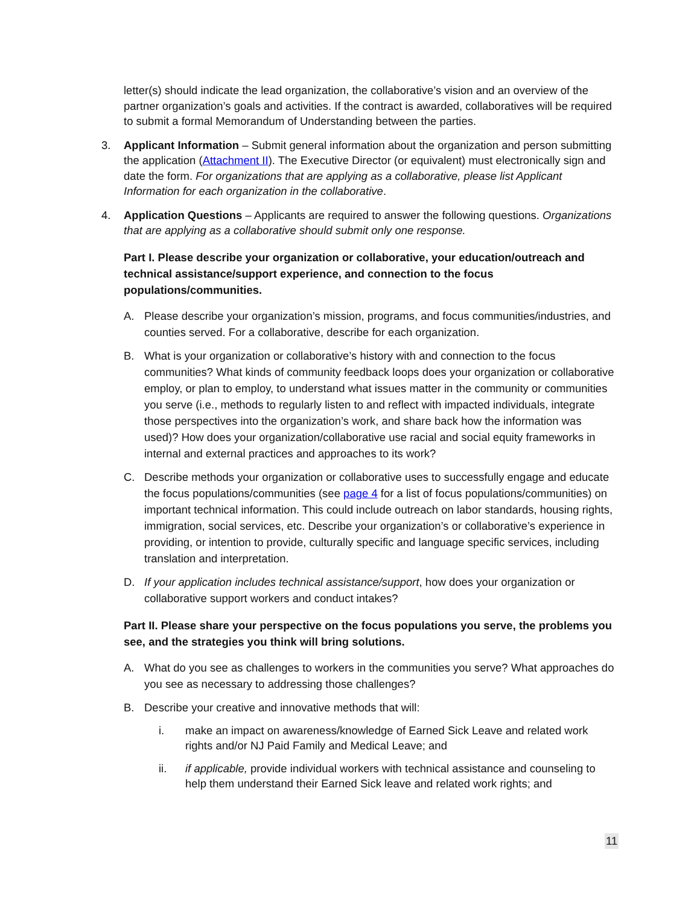letter(s) should indicate the lead organization, the collaborative’s vision and an overview of the partner organization’s goals and activities. If the contract is awarded, collaboratives will be required to submit a formal Memorandum of Understanding between the parties.
3. Applicant Information – Submit general information about the organization and person submitting the application (Attachment II). The Executive Director (or equivalent) must electronically sign and date the form. For organizations that are applying as a collaborative, please list Applicant Information for each organization in the collaborative.
4. Application Questions – Applicants are required to answer the following questions. Organizations that are applying as a collaborative should submit only one response.
Part I. Please describe your organization or collaborative, your education/outreach and technical assistance/support experience, and connection to the focus populations/communities.
A. Please describe your organization’s mission, programs, and focus communities/industries, and counties served. For a collaborative, describe for each organization.
B. What is your organization or collaborative’s history with and connection to the focus communities? What kinds of community feedback loops does your organization or collaborative employ, or plan to employ, to understand what issues matter in the community or communities you serve (i.e., methods to regularly listen to and reflect with impacted individuals, integrate those perspectives into the organization’s work, and share back how the information was used)? How does your organization/collaborative use racial and social equity frameworks in internal and external practices and approaches to its work?
C. Describe methods your organization or collaborative uses to successfully engage and educate the focus populations/communities (see page 4 for a list of focus populations/communities) on important technical information. This could include outreach on labor standards, housing rights, immigration, social services, etc. Describe your organization’s or collaborative’s experience in providing, or intention to provide, culturally specific and language specific services, including translation and interpretation.
D. If your application includes technical assistance/support, how does your organization or collaborative support workers and conduct intakes?
Part II. Please share your perspective on the focus populations you serve, the problems you see, and the strategies you think will bring solutions.
A. What do you see as challenges to workers in the communities you serve? What approaches do you see as necessary to addressing those challenges?
B. Describe your creative and innovative methods that will:
i. make an impact on awareness/knowledge of Earned Sick Leave and related work rights and/or NJ Paid Family and Medical Leave; and
ii. if applicable, provide individual workers with technical assistance and counseling to help them understand their Earned Sick leave and related work rights; and
11